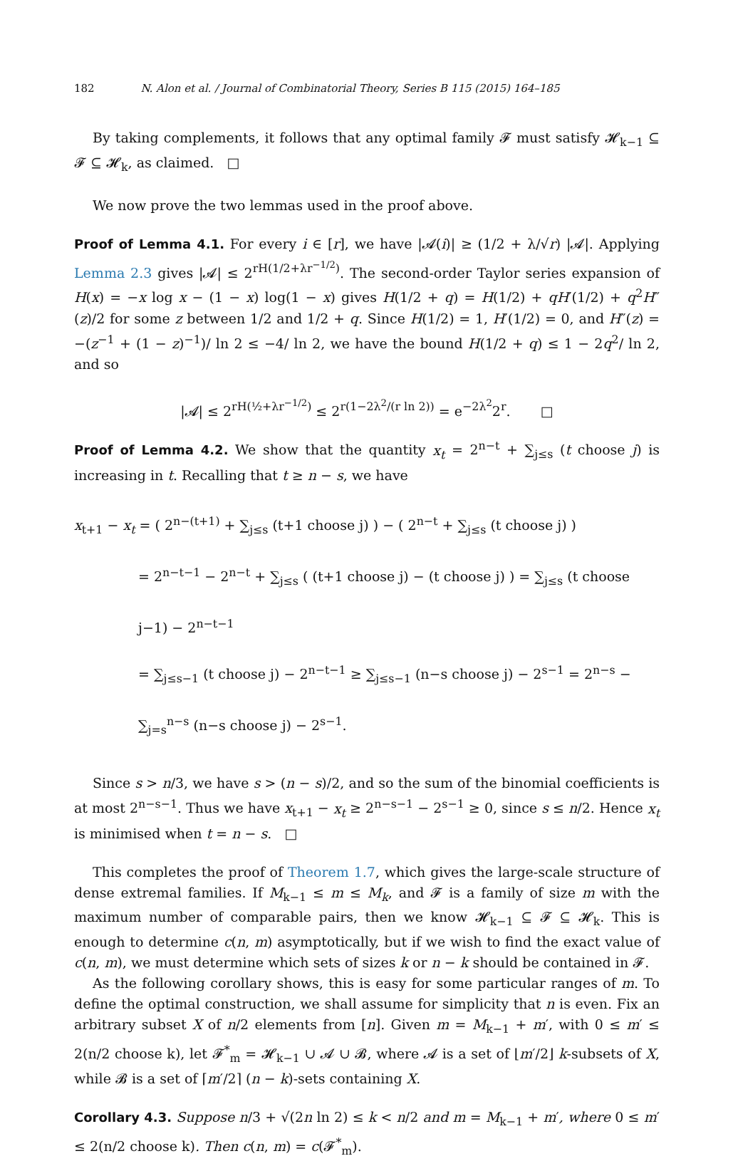182 N. Alon et al. / Journal of Combinatorial Theory, Series B 115 (2015) 164–185
By taking complements, it follows that any optimal family 𝓕 must satisfy 𝓗<sub>k−1</sub> ⊆ 𝓕 ⊆ 𝓗<sub>k</sub>, as claimed. □
We now prove the two lemmas used in the proof above.
Proof of Lemma 4.1. For every i ∈ [r], we have |𝓐(i)| ≥ (1/2 + λ/√r) |𝓐|. Applying Lemma 2.3 gives |𝓐| ≤ 2<sup>rH(1/2+λr<sup>−1/2</sup>)</sup>. The second-order Taylor series expansion of H(x) = −x log x − (1 − x) log(1 − x) gives H(1/2 + q) = H(1/2) + qH′(1/2) + q<sup>2</sup>H″(z)/2 for some z between 1/2 and 1/2 + q. Since H(1/2) = 1, H′(1/2) = 0, and H″(z) = −(z<sup>−1</sup> + (1 − z)<sup>−1</sup>)/ ln 2 ≤ −4/ ln 2, we have the bound H(1/2 + q) ≤ 1 − 2q<sup>2</sup>/ ln 2, and so
|𝓐| ≤ 2<sup>rH(½+λr<sup>−1/2</sup>)</sup> ≤ 2<sup>r(1−2λ<sup>2</sup>/(r ln 2))</sup> = e<sup>−2λ<sup>2</sup></sup>2<sup>r</sup>. □
Proof of Lemma 4.2. We show that the quantity x<sub>t</sub> = 2<sup>n−t</sup> + ∑<sub>j≤s</sub> (t choose j) is increasing in t. Recalling that t ≥ n − s, we have
x<sub>t+1</sub> − x<sub>t</sub> = ( 2<sup>n−(t+1)</sup> + ∑<sub>j≤s</sub> (t+1 choose j) ) − ( 2<sup>n−t</sup> + ∑<sub>j≤s</sub> (t choose j) )
= 2<sup>n−t−1</sup> − 2<sup>n−t</sup> + ∑<sub>j≤s</sub> ( (t+1 choose j) − (t choose j) ) = ∑<sub>j≤s</sub> (t choose j−1) − 2<sup>n−t−1</sup>
= ∑<sub>j≤s−1</sub> (t choose j) − 2<sup>n−t−1</sup> ≥ ∑<sub>j≤s−1</sub> (n−s choose j) − 2<sup>s−1</sup> = 2<sup>n−s</sup> − ∑<sub>j=s</sub><sup>n−s</sup> (n−s choose j) − 2<sup>s−1</sup>.
Since s > n/3, we have s > (n − s)/2, and so the sum of the binomial coefficients is at most 2<sup>n−s−1</sup>. Thus we have x<sub>t+1</sub> − x<sub>t</sub> ≥ 2<sup>n−s−1</sup> − 2<sup>s−1</sup> ≥ 0, since s ≤ n/2. Hence x<sub>t</sub> is minimised when t = n − s. □
This completes the proof of Theorem 1.7, which gives the large-scale structure of dense extremal families. If M<sub>k−1</sub> ≤ m ≤ M<sub>k</sub>, and 𝓕 is a family of size m with the maximum number of comparable pairs, then we know 𝓗<sub>k−1</sub> ⊆ 𝓕 ⊆ 𝓗<sub>k</sub>. This is enough to determine c(n, m) asymptotically, but if we wish to find the exact value of c(n, m), we must determine which sets of sizes k or n − k should be contained in 𝓕.
As the following corollary shows, this is easy for some particular ranges of m. To define the optimal construction, we shall assume for simplicity that n is even. Fix an arbitrary subset X of n/2 elements from [n]. Given m = M<sub>k−1</sub> + m′, with 0 ≤ m′ ≤ 2(n/2 choose k), let 𝓕<sup>*</sup><sub>m</sub> = 𝓗<sub>k−1</sub> ∪ 𝓐 ∪ 𝓑, where 𝓐 is a set of ⌊m′/2⌋ k-subsets of X, while 𝓑 is a set of ⌈m′/2⌉ (n − k)-sets containing X.
Corollary 4.3. Suppose n/3 + √(2n ln 2) ≤ k < n/2 and m = M<sub>k−1</sub> + m′, where 0 ≤ m′ ≤ 2(n/2 choose k). Then c(n, m) = c(𝓕<sup>*</sup><sub>m</sub>).